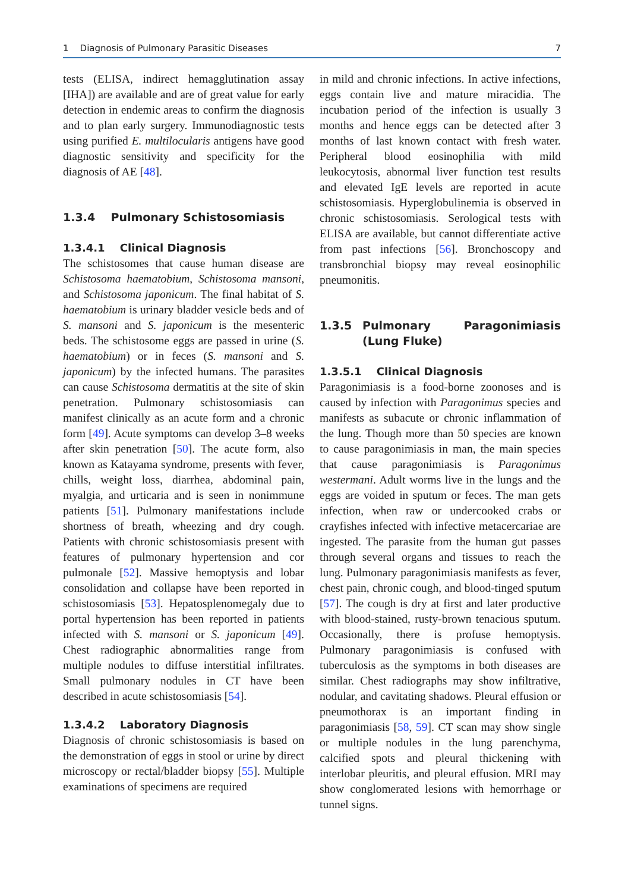1 Diagnosis of Pulmonary Parasitic Diseases 7
tests (ELISA, indirect hemagglutination assay [IHA]) are available and are of great value for early detection in endemic areas to confirm the diagnosis and to plan early surgery. Immunodiagnostic tests using purified E. multilocularis antigens have good diagnostic sensitivity and specificity for the diagnosis of AE [48].
1.3.4 Pulmonary Schistosomiasis
1.3.4.1 Clinical Diagnosis
The schistosomes that cause human disease are Schistosoma haematobium, Schistosoma mansoni, and Schistosoma japonicum. The final habitat of S. haematobium is urinary bladder vesicle beds and of S. mansoni and S. japonicum is the mesenteric beds. The schistosome eggs are passed in urine (S. haematobium) or in feces (S. mansoni and S. japonicum) by the infected humans. The parasites can cause Schistosoma dermatitis at the site of skin penetration. Pulmonary schistosomiasis can manifest clinically as an acute form and a chronic form [49]. Acute symptoms can develop 3–8 weeks after skin penetration [50]. The acute form, also known as Katayama syndrome, presents with fever, chills, weight loss, diarrhea, abdominal pain, myalgia, and urticaria and is seen in nonimmune patients [51]. Pulmonary manifestations include shortness of breath, wheezing and dry cough. Patients with chronic schistosomiasis present with features of pulmonary hypertension and cor pulmonale [52]. Massive hemoptysis and lobar consolidation and collapse have been reported in schistosomiasis [53]. Hepatosplenomegaly due to portal hypertension has been reported in patients infected with S. mansoni or S. japonicum [49]. Chest radiographic abnormalities range from multiple nodules to diffuse interstitial infiltrates. Small pulmonary nodules in CT have been described in acute schistosomiasis [54].
1.3.4.2 Laboratory Diagnosis
Diagnosis of chronic schistosomiasis is based on the demonstration of eggs in stool or urine by direct microscopy or rectal/bladder biopsy [55]. Multiple examinations of specimens are required
in mild and chronic infections. In active infections, eggs contain live and mature miracidia. The incubation period of the infection is usually 3 months and hence eggs can be detected after 3 months of last known contact with fresh water. Peripheral blood eosinophilia with mild leukocytosis, abnormal liver function test results and elevated IgE levels are reported in acute schistosomiasis. Hyperglobulinemia is observed in chronic schistosomiasis. Serological tests with ELISA are available, but cannot differentiate active from past infections [56]. Bronchoscopy and transbronchial biopsy may reveal eosinophilic pneumonitis.
1.3.5 Pulmonary Paragonimiasis (Lung Fluke)
1.3.5.1 Clinical Diagnosis
Paragonimiasis is a food-borne zoonoses and is caused by infection with Paragonimus species and manifests as subacute or chronic inflammation of the lung. Though more than 50 species are known to cause paragonimiasis in man, the main species that cause paragonimiasis is Paragonimus westermani. Adult worms live in the lungs and the eggs are voided in sputum or feces. The man gets infection, when raw or undercooked crabs or crayfishes infected with infective metacercariae are ingested. The parasite from the human gut passes through several organs and tissues to reach the lung. Pulmonary paragonimiasis manifests as fever, chest pain, chronic cough, and blood-tinged sputum [57]. The cough is dry at first and later productive with blood-stained, rusty-brown tenacious sputum. Occasionally, there is profuse hemoptysis. Pulmonary paragonimiasis is confused with tuberculosis as the symptoms in both diseases are similar. Chest radiographs may show infiltrative, nodular, and cavitating shadows. Pleural effusion or pneumothorax is an important finding in paragonimiasis [58, 59]. CT scan may show single or multiple nodules in the lung parenchyma, calcified spots and pleural thickening with interlobar pleuritis, and pleural effusion. MRI may show conglomerated lesions with hemorrhage or tunnel signs.